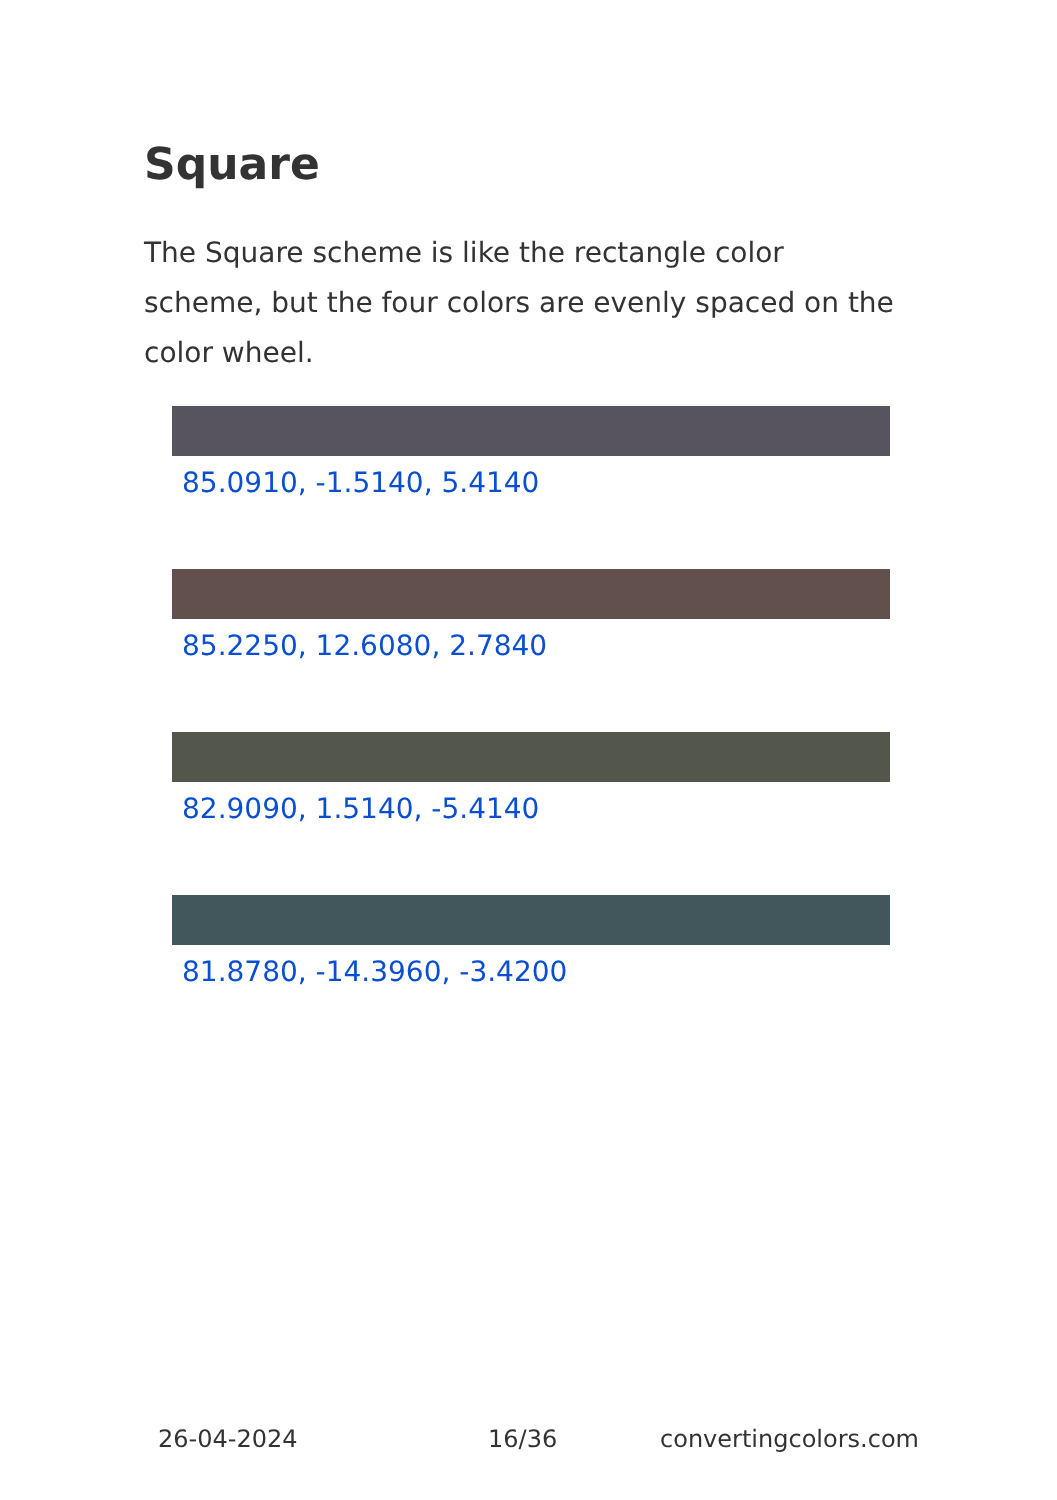Square
The Square scheme is like the rectangle color scheme, but the four colors are evenly spaced on the color wheel.
85.0910, -1.5140, 5.4140
85.2250, 12.6080, 2.7840
82.9090, 1.5140, -5.4140
81.8780, -14.3960, -3.4200
26-04-2024 16/36 convertingcolors.com